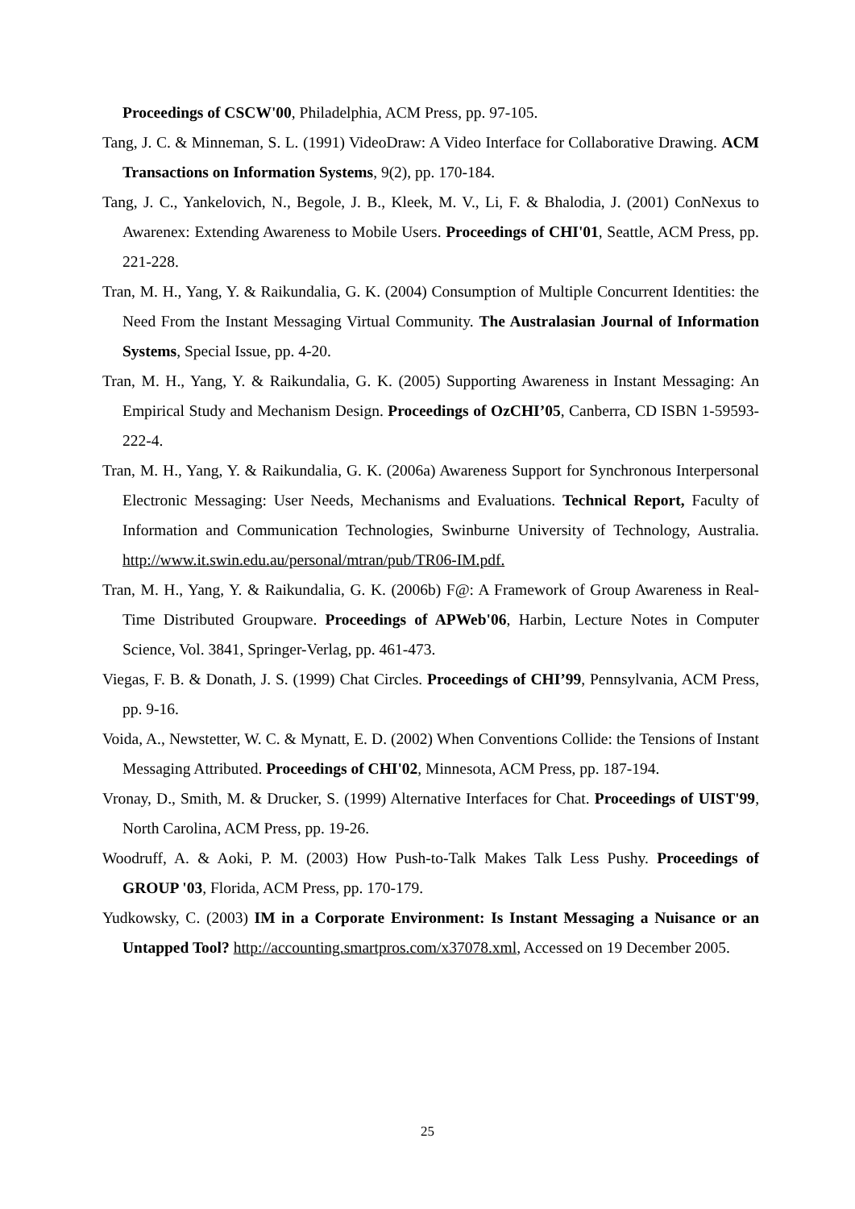Proceedings of CSCW'00, Philadelphia, ACM Press, pp. 97-105.
Tang, J. C. & Minneman, S. L. (1991) VideoDraw: A Video Interface for Collaborative Drawing. ACM Transactions on Information Systems, 9(2), pp. 170-184.
Tang, J. C., Yankelovich, N., Begole, J. B., Kleek, M. V., Li, F. & Bhalodia, J. (2001) ConNexus to Awarenex: Extending Awareness to Mobile Users. Proceedings of CHI'01, Seattle, ACM Press, pp. 221-228.
Tran, M. H., Yang, Y. & Raikundalia, G. K. (2004) Consumption of Multiple Concurrent Identities: the Need From the Instant Messaging Virtual Community. The Australasian Journal of Information Systems, Special Issue, pp. 4-20.
Tran, M. H., Yang, Y. & Raikundalia, G. K. (2005) Supporting Awareness in Instant Messaging: An Empirical Study and Mechanism Design. Proceedings of OzCHI’05, Canberra, CD ISBN 1-59593-222-4.
Tran, M. H., Yang, Y. & Raikundalia, G. K. (2006a) Awareness Support for Synchronous Interpersonal Electronic Messaging: User Needs, Mechanisms and Evaluations. Technical Report, Faculty of Information and Communication Technologies, Swinburne University of Technology, Australia. http://www.it.swin.edu.au/personal/mtran/pub/TR06-IM.pdf.
Tran, M. H., Yang, Y. & Raikundalia, G. K. (2006b) F@: A Framework of Group Awareness in Real-Time Distributed Groupware. Proceedings of APWeb'06, Harbin, Lecture Notes in Computer Science, Vol. 3841, Springer-Verlag, pp. 461-473.
Viegas, F. B. & Donath, J. S. (1999) Chat Circles. Proceedings of CHI’99, Pennsylvania, ACM Press, pp. 9-16.
Voida, A., Newstetter, W. C. & Mynatt, E. D. (2002) When Conventions Collide: the Tensions of Instant Messaging Attributed. Proceedings of CHI'02, Minnesota, ACM Press, pp. 187-194.
Vronay, D., Smith, M. & Drucker, S. (1999) Alternative Interfaces for Chat. Proceedings of UIST'99, North Carolina, ACM Press, pp. 19-26.
Woodruff, A. & Aoki, P. M. (2003) How Push-to-Talk Makes Talk Less Pushy. Proceedings of GROUP '03, Florida, ACM Press, pp. 170-179.
Yudkowsky, C. (2003) IM in a Corporate Environment: Is Instant Messaging a Nuisance or an Untapped Tool? http://accounting.smartpros.com/x37078.xml, Accessed on 19 December 2005.
25